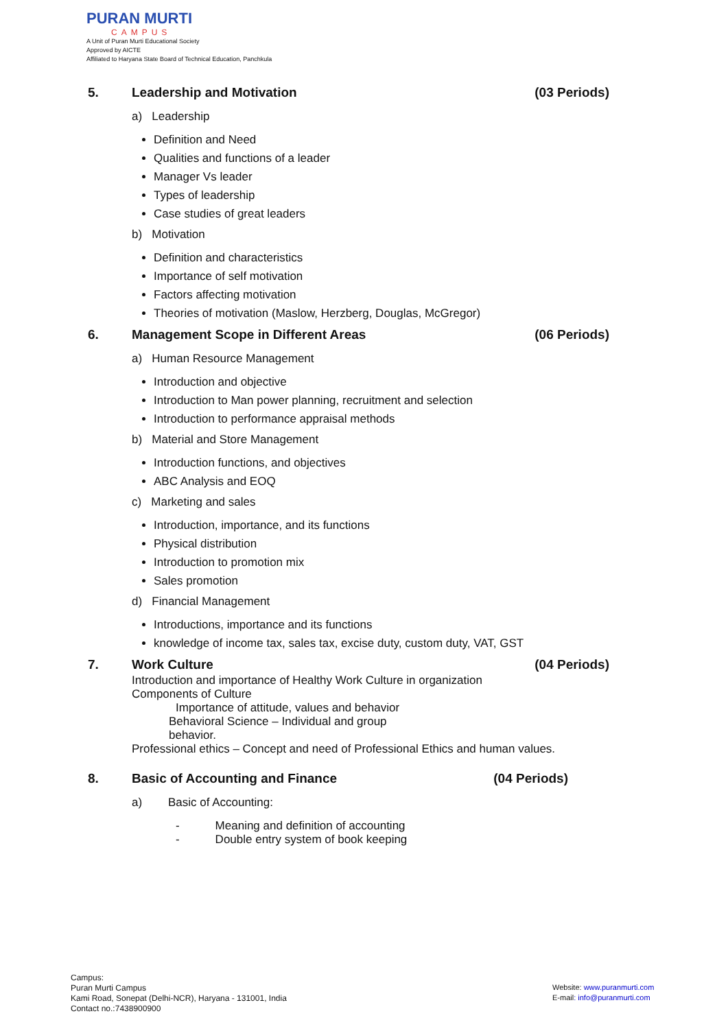PURAN MURTI
CAMPUS
A Unit of Puran Murti Educational Society
Approved by AICTE
Affiliated to Haryana State Board of Technical Education, Panchkula
5. Leadership and Motivation (03 Periods)
a) Leadership
Definition and Need
Qualities and functions of a leader
Manager Vs leader
Types of leadership
Case studies of great leaders
b) Motivation
Definition and characteristics
Importance of self motivation
Factors affecting motivation
Theories of motivation (Maslow, Herzberg, Douglas, McGregor)
6. Management Scope in Different Areas (06 Periods)
a) Human Resource Management
Introduction and objective
Introduction to Man power planning, recruitment and selection
Introduction to performance appraisal methods
b) Material and Store Management
Introduction functions, and objectives
ABC Analysis and EOQ
c) Marketing and sales
Introduction, importance, and its functions
Physical distribution
Introduction to promotion mix
Sales promotion
d) Financial Management
Introductions, importance and its functions
knowledge of income tax, sales tax, excise duty, custom duty, VAT, GST
7. Work Culture (04 Periods)
Introduction and importance of Healthy Work Culture in organization
Components of Culture
Importance of attitude, values and behavior
Behavioral Science – Individual and group
behavior.
Professional ethics – Concept and need of Professional Ethics and human values.
8. Basic of Accounting and Finance (04 Periods)
a) Basic of Accounting:
- Meaning and definition of accounting
- Double entry system of book keeping
Campus:
Puran Murti Campus
Kami Road, Sonepat (Delhi-NCR), Haryana - 131001, India
Contact no.:7438900900
Website: www.puranmurti.com
E-mail: info@puranmurti.com